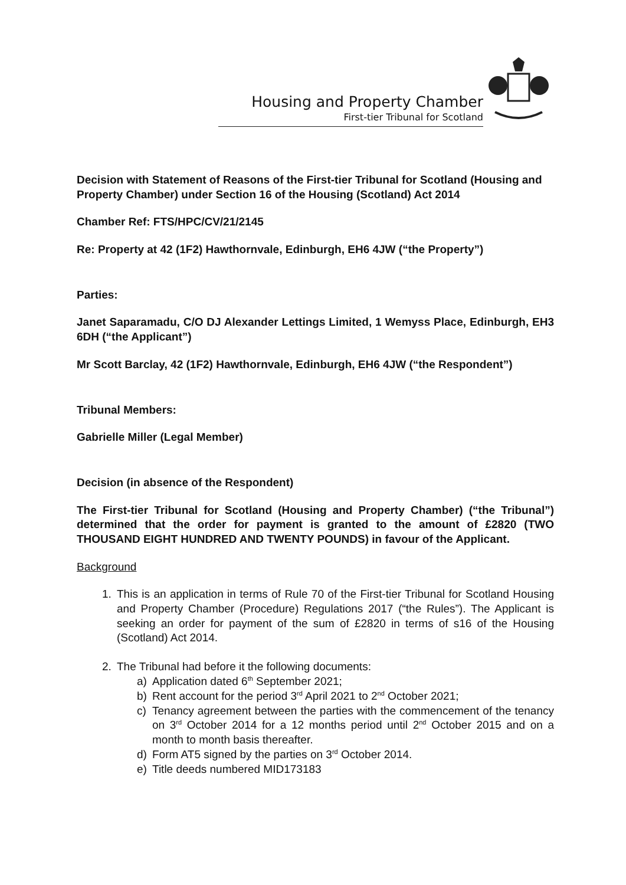Housing and Property Chamber
First-tier Tribunal for Scotland
Decision with Statement of Reasons of the First-tier Tribunal for Scotland (Housing and Property Chamber) under Section 16 of the Housing (Scotland) Act 2014
Chamber Ref: FTS/HPC/CV/21/2145
Re: Property at 42 (1F2) Hawthornvale, Edinburgh, EH6 4JW (“the Property”)
Parties:
Janet Saparamadu, C/O DJ Alexander Lettings Limited, 1 Wemyss Place, Edinburgh, EH3 6DH (“the Applicant”)
Mr Scott Barclay, 42 (1F2) Hawthornvale, Edinburgh, EH6 4JW (“the Respondent”)
Tribunal Members:
Gabrielle Miller (Legal Member)
Decision (in absence of the Respondent)
The First-tier Tribunal for Scotland (Housing and Property Chamber) (“the Tribunal”) determined that the order for payment is granted to the amount of £2820 (TWO THOUSAND EIGHT HUNDRED AND TWENTY POUNDS) in favour of the Applicant.
Background
1. This is an application in terms of Rule 70 of the First-tier Tribunal for Scotland Housing and Property Chamber (Procedure) Regulations 2017 (“the Rules”). The Applicant is seeking an order for payment of the sum of £2820 in terms of s16 of the Housing (Scotland) Act 2014.
2. The Tribunal had before it the following documents:
a) Application dated 6<sup>th</sup> September 2021;
b) Rent account for the period 3<sup>rd</sup> April 2021 to 2<sup>nd</sup> October 2021;
c) Tenancy agreement between the parties with the commencement of the tenancy on 3<sup>rd</sup> October 2014 for a 12 months period until 2<sup>nd</sup> October 2015 and on a month to month basis thereafter.
d) Form AT5 signed by the parties on 3<sup>rd</sup> October 2014.
e) Title deeds numbered MID173183